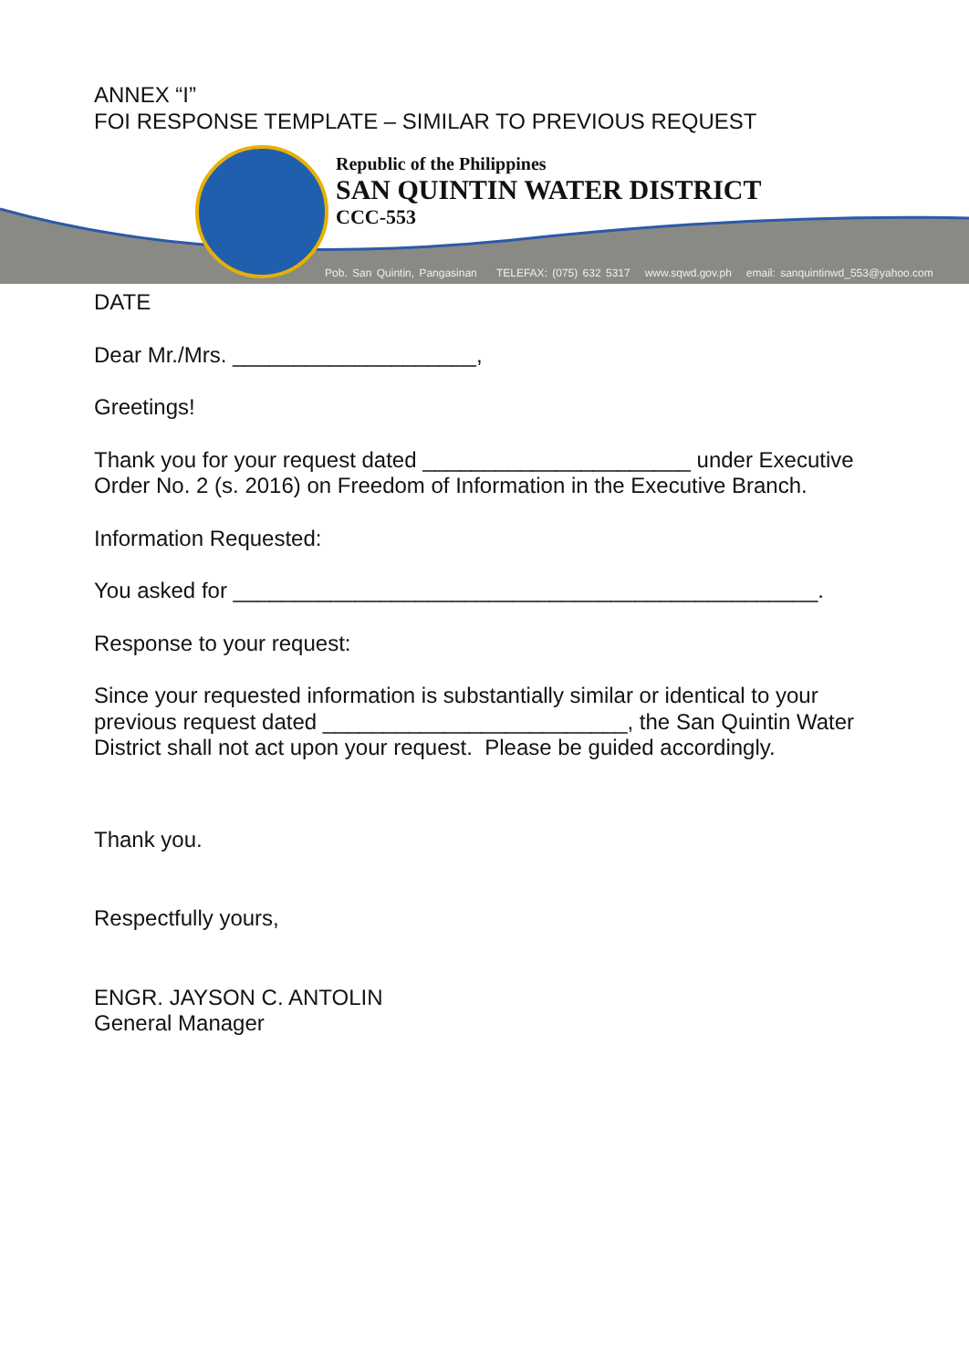ANNEX “I”
FOI RESPONSE TEMPLATE – SIMILAR TO PREVIOUS REQUEST
Republic of the Philippines
SAN QUINTIN WATER DISTRICT
CCC-553
Pob. San Quintin, Pangasinan TELEFAX: (075) 632 5317 www.sqwd.gov.ph email: sanquintinwd_553@yahoo.com
DATE
Dear Mr./Mrs. ____________________,
Greetings!
Thank you for your request dated ______________________ under Executive Order No. 2 (s. 2016) on Freedom of Information in the Executive Branch.
Information Requested:
You asked for ________________________________________________.
Response to your request:
Since your requested information is substantially similar or identical to your previous request dated _________________________, the San Quintin Water District shall not act upon your request. Please be guided accordingly.
Thank you.
Respectfully yours,
ENGR. JAYSON C. ANTOLIN
General Manager